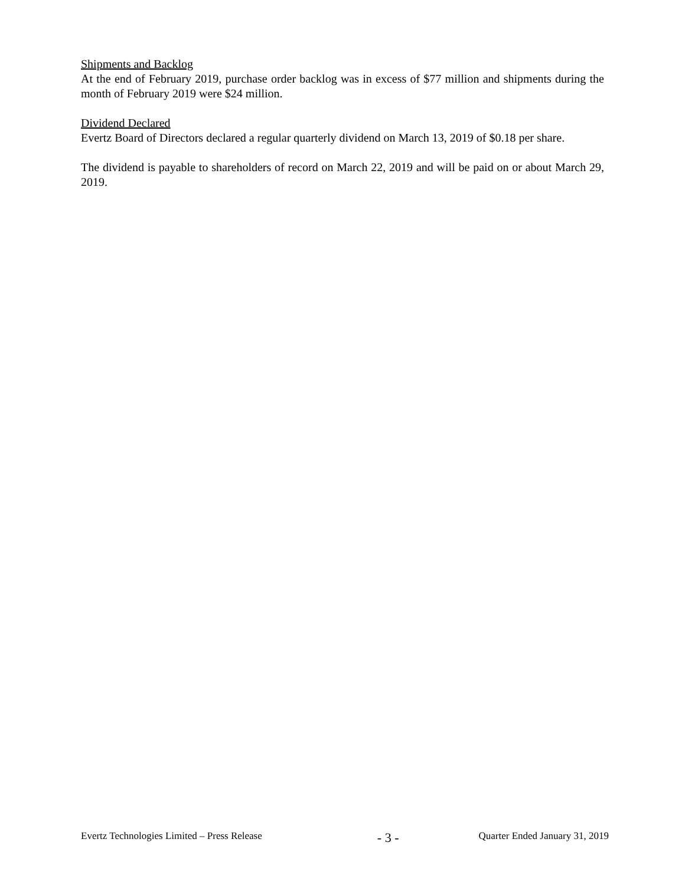Shipments and Backlog
At the end of February 2019, purchase order backlog was in excess of $77 million and shipments during the month of February 2019 were $24 million.
Dividend Declared
Evertz Board of Directors declared a regular quarterly dividend on March 13, 2019 of $0.18 per share.
The dividend is payable to shareholders of record on March 22, 2019 and will be paid on or about March 29, 2019.
Evertz Technologies Limited – Press Release - 3 - Quarter Ended January 31, 2019